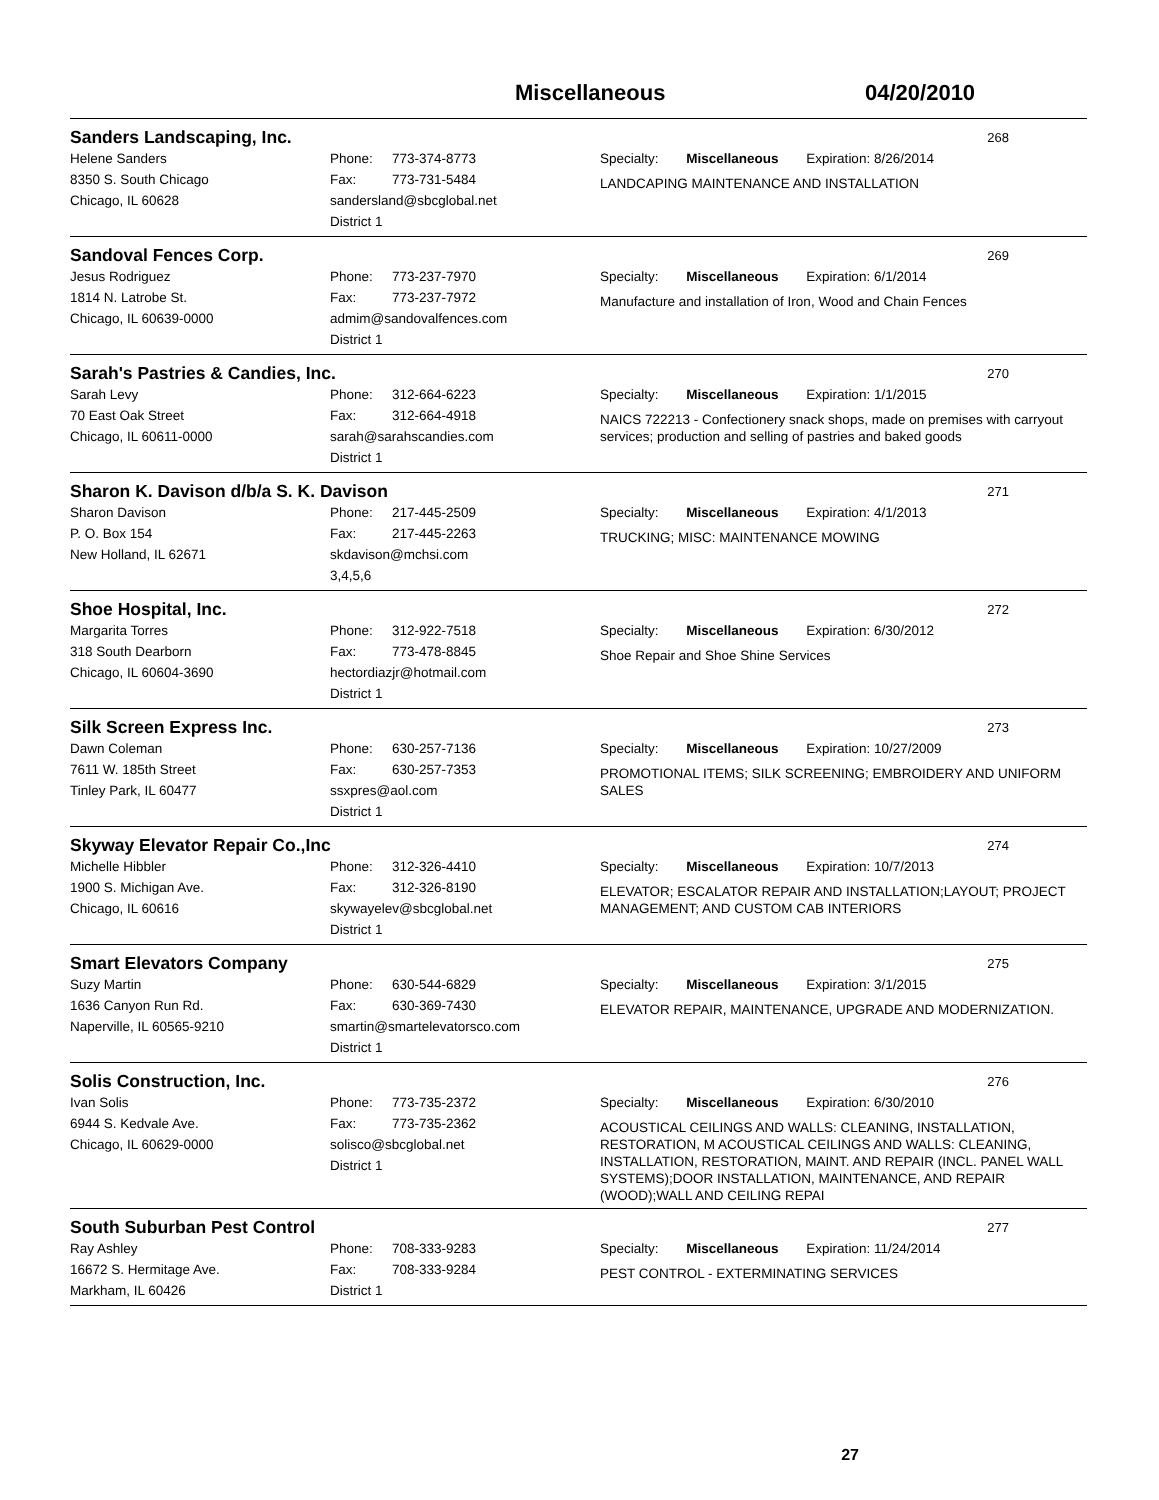Miscellaneous 04/20/2010
Sanders Landscaping, Inc.
268
Helene Sanders
8350 S. South Chicago
Chicago, IL 60628
Phone: 773-374-8773
Fax: 773-731-5484
sandersland@sbcglobal.net
District 1
Specialty: Miscellaneous Expiration: 8/26/2014
LANDCAPING MAINTENANCE AND INSTALLATION
Sandoval Fences Corp.
269
Jesus Rodriguez
1814 N. Latrobe St.
Chicago, IL 60639-0000
Phone: 773-237-7970
Fax: 773-237-7972
admim@sandovalfences.com
District 1
Specialty: Miscellaneous Expiration: 6/1/2014
Manufacture and installation of Iron, Wood and Chain Fences
Sarah's Pastries & Candies, Inc.
270
Sarah Levy
70 East Oak Street
Chicago, IL 60611-0000
Phone: 312-664-6223
Fax: 312-664-4918
sarah@sarahscandies.com
District 1
Specialty: Miscellaneous Expiration: 1/1/2015
NAICS 722213 - Confectionery snack shops, made on premises with carryout services; production and selling of pastries and baked goods
Sharon K. Davison d/b/a S. K. Davison
271
Sharon Davison
P. O. Box 154
New Holland, IL 62671
Phone: 217-445-2509
Fax: 217-445-2263
skdavison@mchsi.com
3,4,5,6
Specialty: Miscellaneous Expiration: 4/1/2013
TRUCKING; MISC: MAINTENANCE MOWING
Shoe Hospital, Inc.
272
Margarita Torres
318 South Dearborn
Chicago, IL 60604-3690
Phone: 312-922-7518
Fax: 773-478-8845
hectordiazjr@hotmail.com
District 1
Specialty: Miscellaneous Expiration: 6/30/2012
Shoe Repair and Shoe Shine Services
Silk Screen Express Inc.
273
Dawn Coleman
7611 W. 185th Street
Tinley Park, IL 60477
Phone: 630-257-7136
Fax: 630-257-7353
ssxpres@aol.com
District 1
Specialty: Miscellaneous Expiration: 10/27/2009
PROMOTIONAL ITEMS; SILK SCREENING; EMBROIDERY AND UNIFORM SALES
Skyway Elevator Repair Co.,Inc
274
Michelle Hibbler
1900 S. Michigan Ave.
Chicago, IL 60616
Phone: 312-326-4410
Fax: 312-326-8190
skywayelev@sbcglobal.net
District 1
Specialty: Miscellaneous Expiration: 10/7/2013
ELEVATOR; ESCALATOR REPAIR AND INSTALLATION;LAYOUT; PROJECT MANAGEMENT; AND CUSTOM CAB INTERIORS
Smart Elevators Company
275
Suzy Martin
1636 Canyon Run Rd.
Naperville, IL 60565-9210
Phone: 630-544-6829
Fax: 630-369-7430
smartin@smartelevatorsco.com
District 1
Specialty: Miscellaneous Expiration: 3/1/2015
ELEVATOR REPAIR, MAINTENANCE, UPGRADE AND MODERNIZATION.
Solis Construction, Inc.
276
Ivan Solis
6944 S. Kedvale Ave.
Chicago, IL 60629-0000
Phone: 773-735-2372
Fax: 773-735-2362
solisco@sbcglobal.net
District 1
Specialty: Miscellaneous Expiration: 6/30/2010
ACOUSTICAL CEILINGS AND WALLS: CLEANING, INSTALLATION, RESTORATION, M ACOUSTICAL CEILINGS AND WALLS: CLEANING, INSTALLATION, RESTORATION, MAINT. AND REPAIR (INCL. PANEL WALL SYSTEMS);DOOR INSTALLATION, MAINTENANCE, AND REPAIR (WOOD);WALL AND CEILING REPAI
South Suburban Pest Control
277
Ray Ashley
16672 S. Hermitage Ave.
Markham, IL 60426
Phone: 708-333-9283
Fax: 708-333-9284
District 1
Specialty: Miscellaneous Expiration: 11/24/2014
PEST CONTROL - EXTERMINATING SERVICES
27